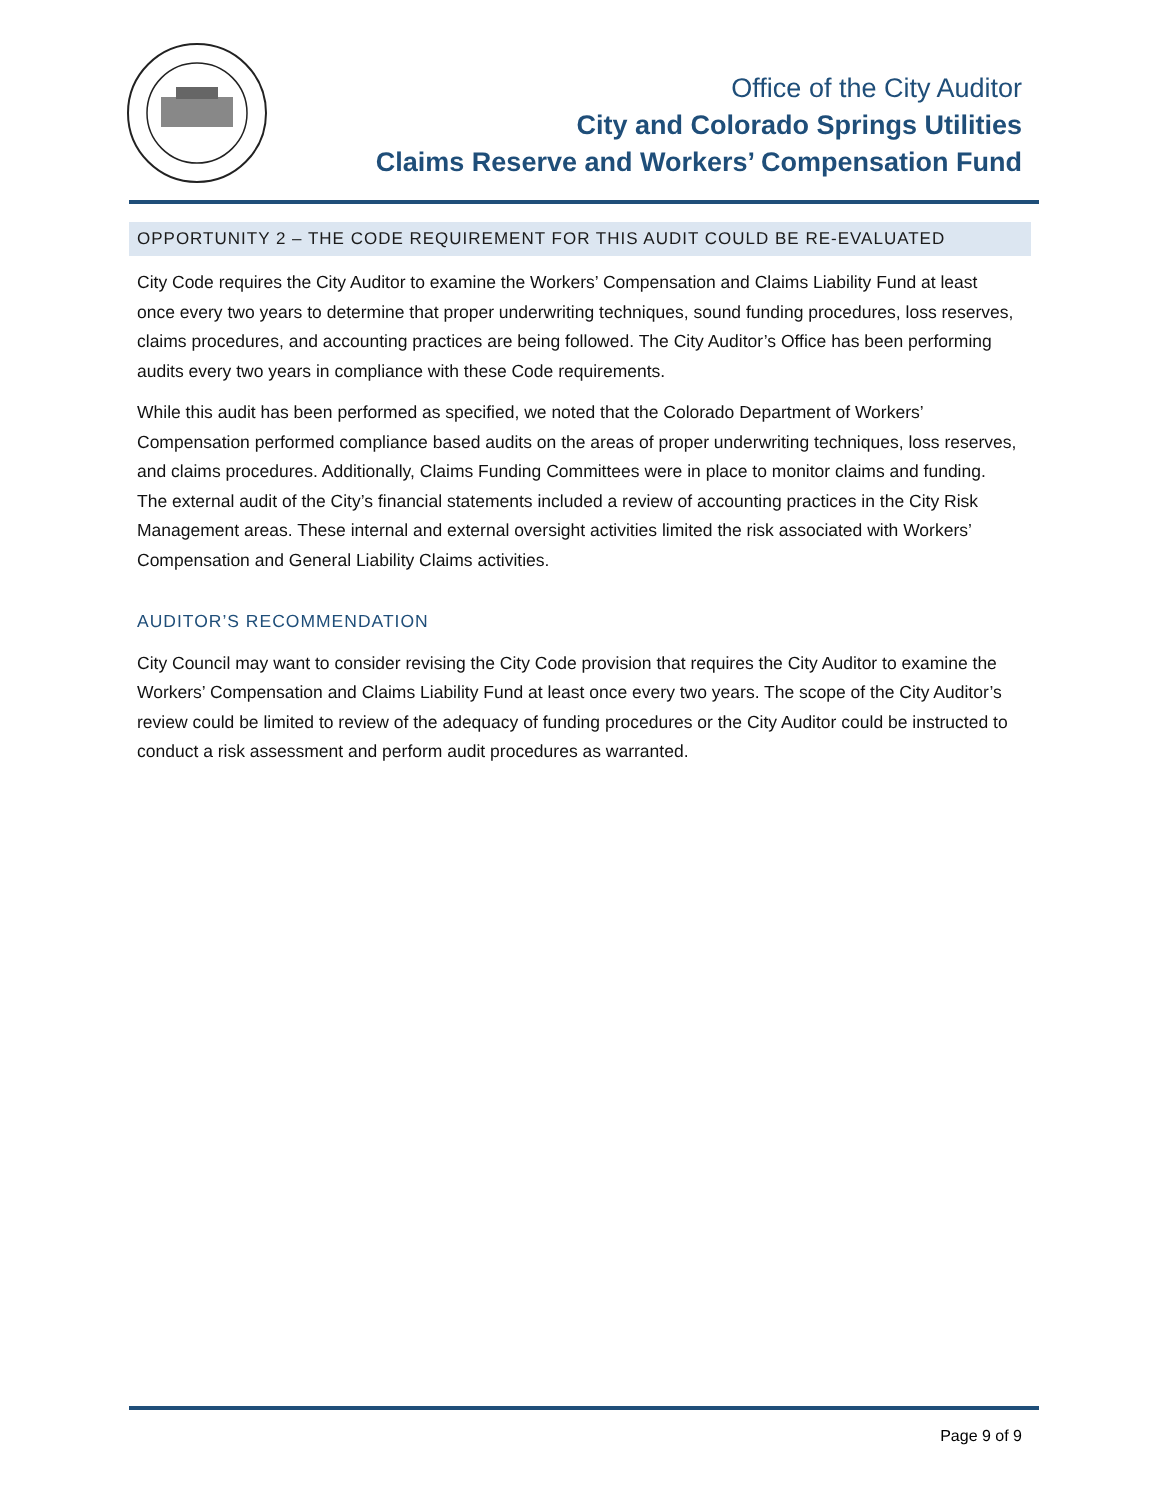Office of the City Auditor
City and Colorado Springs Utilities
Claims Reserve and Workers’ Compensation Fund
OPPORTUNITY 2 – THE CODE REQUIREMENT FOR THIS AUDIT COULD BE RE-EVALUATED
City Code requires the City Auditor to examine the Workers’ Compensation and Claims Liability Fund at least once every two years to determine that proper underwriting techniques, sound funding procedures, loss reserves, claims procedures, and accounting practices are being followed. The City Auditor’s Office has been performing audits every two years in compliance with these Code requirements.
While this audit has been performed as specified, we noted that the Colorado Department of Workers’ Compensation performed compliance based audits on the areas of proper underwriting techniques, loss reserves, and claims procedures. Additionally, Claims Funding Committees were in place to monitor claims and funding. The external audit of the City’s financial statements included a review of accounting practices in the City Risk Management areas. These internal and external oversight activities limited the risk associated with Workers’ Compensation and General Liability Claims activities.
AUDITOR’S RECOMMENDATION
City Council may want to consider revising the City Code provision that requires the City Auditor to examine the Workers’ Compensation and Claims Liability Fund at least once every two years. The scope of the City Auditor’s review could be limited to review of the adequacy of funding procedures or the City Auditor could be instructed to conduct a risk assessment and perform audit procedures as warranted.
Page 9 of 9